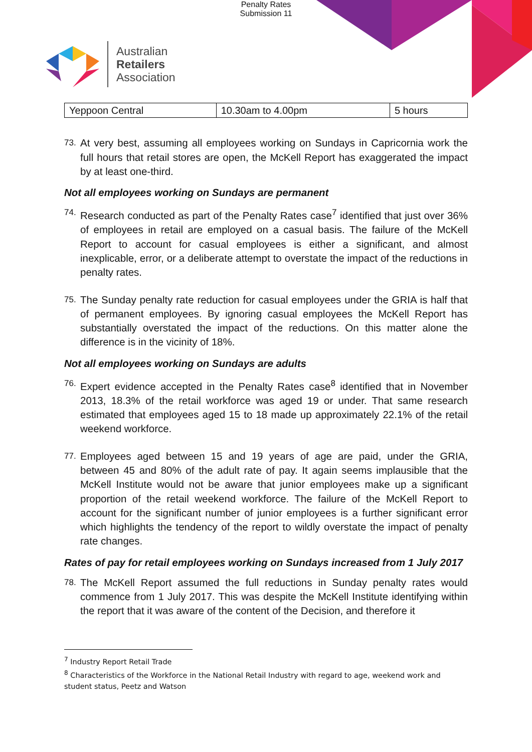Penalty Rates
Submission 11
Australian
Retailers
Association
| Yeppoon Central | 10.30am to 4.00pm | 5 hours |
73. At very best, assuming all employees working on Sundays in Capricornia work the full hours that retail stores are open, the McKell Report has exaggerated the impact by at least one-third.
Not all employees working on Sundays are permanent
74. Research conducted as part of the Penalty Rates case<sup>7</sup> identified that just over 36% of employees in retail are employed on a casual basis. The failure of the McKell Report to account for casual employees is either a significant, and almost inexplicable, error, or a deliberate attempt to overstate the impact of the reductions in penalty rates.
75. The Sunday penalty rate reduction for casual employees under the GRIA is half that of permanent employees. By ignoring casual employees the McKell Report has substantially overstated the impact of the reductions. On this matter alone the difference is in the vicinity of 18%.
Not all employees working on Sundays are adults
76. Expert evidence accepted in the Penalty Rates case<sup>8</sup> identified that in November 2013, 18.3% of the retail workforce was aged 19 or under. That same research estimated that employees aged 15 to 18 made up approximately 22.1% of the retail weekend workforce.
77. Employees aged between 15 and 19 years of age are paid, under the GRIA, between 45 and 80% of the adult rate of pay. It again seems implausible that the McKell Institute would not be aware that junior employees make up a significant proportion of the retail weekend workforce. The failure of the McKell Report to account for the significant number of junior employees is a further significant error which highlights the tendency of the report to wildly overstate the impact of penalty rate changes.
Rates of pay for retail employees working on Sundays increased from 1 July 2017
78. The McKell Report assumed the full reductions in Sunday penalty rates would commence from 1 July 2017. This was despite the McKell Institute identifying within the report that it was aware of the content of the Decision, and therefore it
<sup>7</sup> Industry Report Retail Trade
<sup>8</sup> Characteristics of the Workforce in the National Retail Industry with regard to age, weekend work and student status, Peetz and Watson